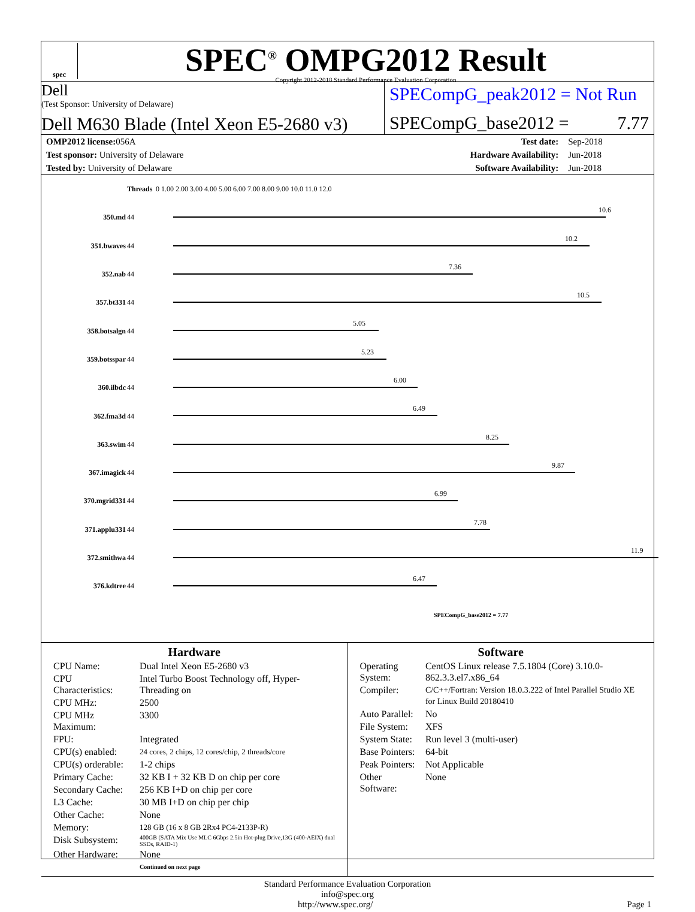spec
SPEC<sup>®</sup> OMPG2012 Result
Copyright 2012-2018 Standard Performance Evaluation Corporation
Dell
(Test Sponsor: University of Delaware)
Dell M630 Blade (Intel Xeon E5-2680 v3)
SPECompG_peak2012 = Not Run
SPECompG_base2012 = 7.77
| OMP2012 license: 056A | | Test date: | Sep-2018 |
| Test sponsor: University of Delaware | | Hardware Availability: | Jun-2018 |
| Tested by: University of Delaware | | Software Availability: | Jun-2018 |
| | Threads | 0 1.00 2.00 3.00 4.00 5.00 6.00 7.00 8.00 9.00 10.0 11.0 12.0 |
| 350.md | 44 | 10.6 |
| 351.bwaves | 44 | 10.2 |
| 352.nab | 44 | 7.36 |
| 357.bt331 | 44 | 10.5 |
| 358.botsalgn | 44 | 5.05 |
| 359.botsspar | 44 | 5.23 |
| 360.ilbdc | 44 | 6.00 |
| 362.fma3d | 44 | 6.49 |
| 363.swim | 44 | 8.25 |
| 367.imagick | 44 | 9.87 |
| 370.mgrid331 | 44 | 6.99 |
| 371.applu331 | 44 | 7.78 |
| 372.smithwa | 44 | 11.9 |
| 376.kdtree | 44 | 6.47 |
| | | SPECompG_base2012 = 7.77 |
Hardware
| CPU Name: | Dual Intel Xeon E5-2680 v3 |
| CPU Characteristics: | Intel Turbo Boost Technology off, Hyper-Threading on |
| CPU MHz: | 2500 |
| CPU MHz Maximum: | 3300 |
| FPU: | Integrated |
| CPU(s) enabled: | 24 cores, 2 chips, 12 cores/chip, 2 threads/core |
| CPU(s) orderable: | 1-2 chips |
| Primary Cache: | 32 KB I + 32 KB D on chip per core |
| Secondary Cache: | 256 KB I+D on chip per core |
| L3 Cache: | 30 MB I+D on chip per chip |
| Other Cache: | None |
| Memory: | 128 GB (16 x 8 GB 2Rx4 PC4-2133P-R) |
| Disk Subsystem: | 400GB (SATA Mix Use MLC 6Gbps 2.5in Hot-plug Drive,13G (400-AEIX) dual SSDs, RAID-1) |
| Other Hardware: | None |
| | Continued on next page |
Software
| Operating System: | CentOS Linux release 7.5.1804 (Core) 3.10.0-862.3.3.el7.x86_64 |
| Compiler: | C/C++/Fortran: Version 18.0.3.222 of Intel Parallel Studio XE for Linux Build 20180410 |
| Auto Parallel: | No |
| File System: | XFS |
| System State: | Run level 3 (multi-user) |
| Base Pointers: | 64-bit |
| Peak Pointers: | Not Applicable |
| Other Software: | None |
Standard Performance Evaluation Corporation
info@spec.org
http://www.spec.org/ Page 1